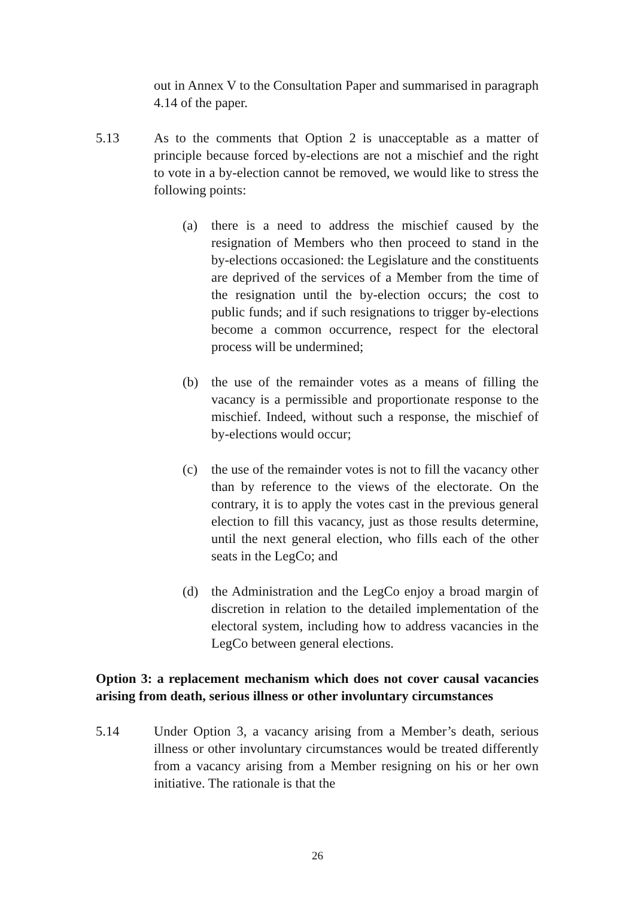out in Annex V to the Consultation Paper and summarised in paragraph 4.14 of the paper.
5.13 As to the comments that Option 2 is unacceptable as a matter of principle because forced by-elections are not a mischief and the right to vote in a by-election cannot be removed, we would like to stress the following points:
(a) there is a need to address the mischief caused by the resignation of Members who then proceed to stand in the by-elections occasioned: the Legislature and the constituents are deprived of the services of a Member from the time of the resignation until the by-election occurs; the cost to public funds; and if such resignations to trigger by-elections become a common occurrence, respect for the electoral process will be undermined;
(b) the use of the remainder votes as a means of filling the vacancy is a permissible and proportionate response to the mischief. Indeed, without such a response, the mischief of by-elections would occur;
(c) the use of the remainder votes is not to fill the vacancy other than by reference to the views of the electorate. On the contrary, it is to apply the votes cast in the previous general election to fill this vacancy, just as those results determine, until the next general election, who fills each of the other seats in the LegCo; and
(d) the Administration and the LegCo enjoy a broad margin of discretion in relation to the detailed implementation of the electoral system, including how to address vacancies in the LegCo between general elections.
Option 3: a replacement mechanism which does not cover causal vacancies arising from death, serious illness or other involuntary circumstances
5.14 Under Option 3, a vacancy arising from a Member’s death, serious illness or other involuntary circumstances would be treated differently from a vacancy arising from a Member resigning on his or her own initiative. The rationale is that the
26